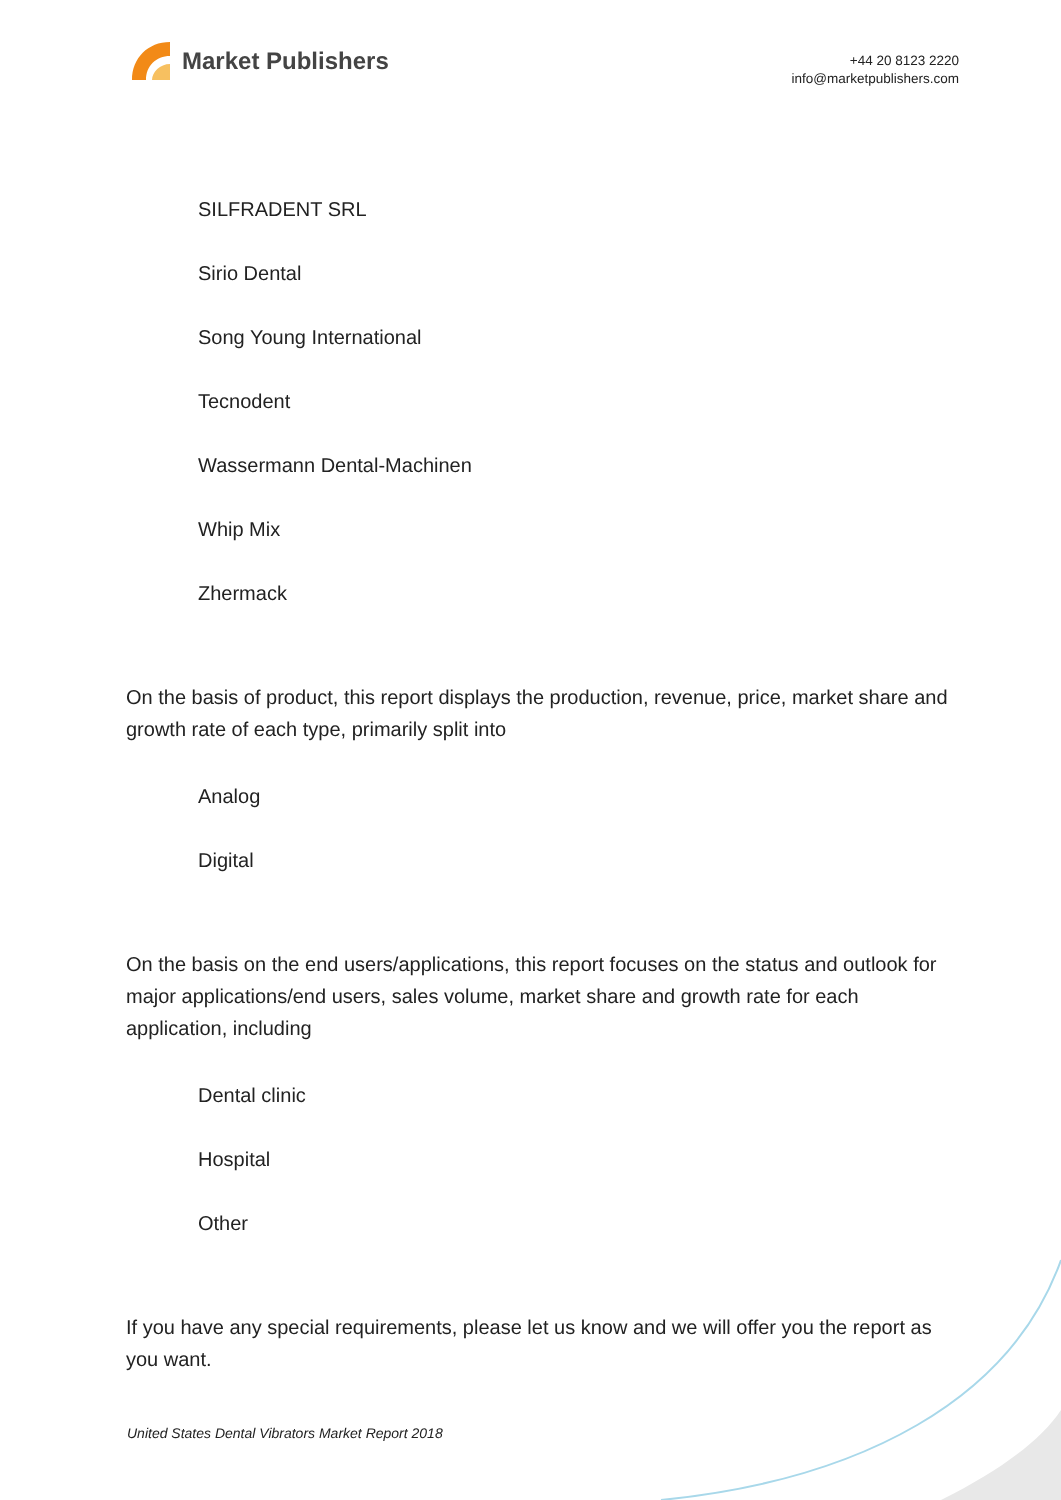Market Publishers
+44 20 8123 2220
info@marketpublishers.com
SILFRADENT SRL
Sirio Dental
Song Young International
Tecnodent
Wassermann Dental-Machinen
Whip Mix
Zhermack
On the basis of product, this report displays the production, revenue, price, market share and growth rate of each type, primarily split into
Analog
Digital
On the basis on the end users/applications, this report focuses on the status and outlook for major applications/end users, sales volume, market share and growth rate for each application, including
Dental clinic
Hospital
Other
If you have any special requirements, please let us know and we will offer you the report as you want.
United States Dental Vibrators Market Report 2018